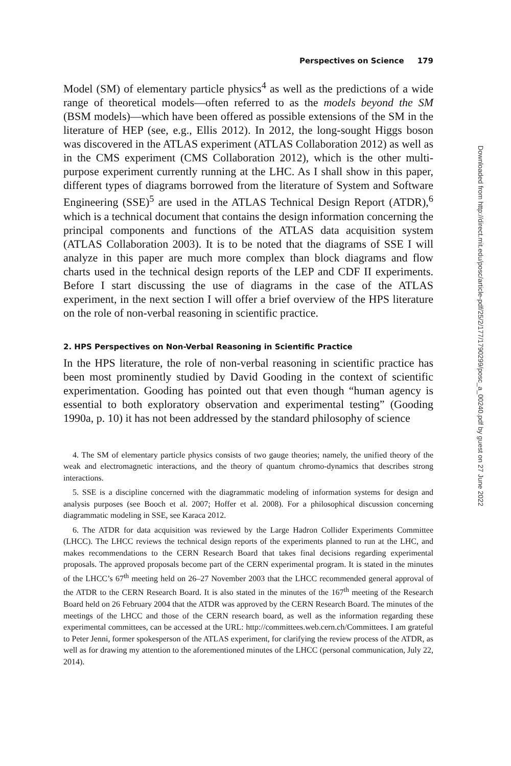Perspectives on Science 179
Model (SM) of elementary particle physics<sup>4</sup> as well as the predictions of a wide range of theoretical models—often referred to as the models beyond the SM (BSM models)—which have been offered as possible extensions of the SM in the literature of HEP (see, e.g., Ellis 2012). In 2012, the long-sought Higgs boson was discovered in the ATLAS experiment (ATLAS Collaboration 2012) as well as in the CMS experiment (CMS Collaboration 2012), which is the other multi-purpose experiment currently running at the LHC. As I shall show in this paper, different types of diagrams borrowed from the literature of System and Software Engineering (SSE)<sup>5</sup> are used in the ATLAS Technical Design Report (ATDR),<sup>6</sup> which is a technical document that contains the design information concerning the principal components and functions of the ATLAS data acquisition system (ATLAS Collaboration 2003). It is to be noted that the diagrams of SSE I will analyze in this paper are much more complex than block diagrams and flow charts used in the technical design reports of the LEP and CDF II experiments. Before I start discussing the use of diagrams in the case of the ATLAS experiment, in the next section I will offer a brief overview of the HPS literature on the role of non-verbal reasoning in scientific practice.
2. HPS Perspectives on Non-Verbal Reasoning in Scientific Practice
In the HPS literature, the role of non-verbal reasoning in scientific practice has been most prominently studied by David Gooding in the context of scientific experimentation. Gooding has pointed out that even though “human agency is essential to both exploratory observation and experimental testing” (Gooding 1990a, p. 10) it has not been addressed by the standard philosophy of science
4. The SM of elementary particle physics consists of two gauge theories; namely, the unified theory of the weak and electromagnetic interactions, and the theory of quantum chromo-dynamics that describes strong interactions.
5. SSE is a discipline concerned with the diagrammatic modeling of information systems for design and analysis purposes (see Booch et al. 2007; Hoffer et al. 2008). For a philosophical discussion concerning diagrammatic modeling in SSE, see Karaca 2012.
6. The ATDR for data acquisition was reviewed by the Large Hadron Collider Experiments Committee (LHCC). The LHCC reviews the technical design reports of the experiments planned to run at the LHC, and makes recommendations to the CERN Research Board that takes final decisions regarding experimental proposals. The approved proposals become part of the CERN experimental program. It is stated in the minutes of the LHCC’s 67<sup>th</sup> meeting held on 26–27 November 2003 that the LHCC recommended general approval of the ATDR to the CERN Research Board. It is also stated in the minutes of the 167<sup>th</sup> meeting of the Research Board held on 26 February 2004 that the ATDR was approved by the CERN Research Board. The minutes of the meetings of the LHCC and those of the CERN research board, as well as the information regarding these experimental committees, can be accessed at the URL: http://committees.web.cern.ch/Committees. I am grateful to Peter Jenni, former spokesperson of the ATLAS experiment, for clarifying the review process of the ATDR, as well as for drawing my attention to the aforementioned minutes of the LHCC (personal communication, July 22, 2014).
Downloaded from http://direct.mit.edu/posc/article-pdf/25/2/177/1790299/posc_a_00240.pdf by guest on 27 June 2022